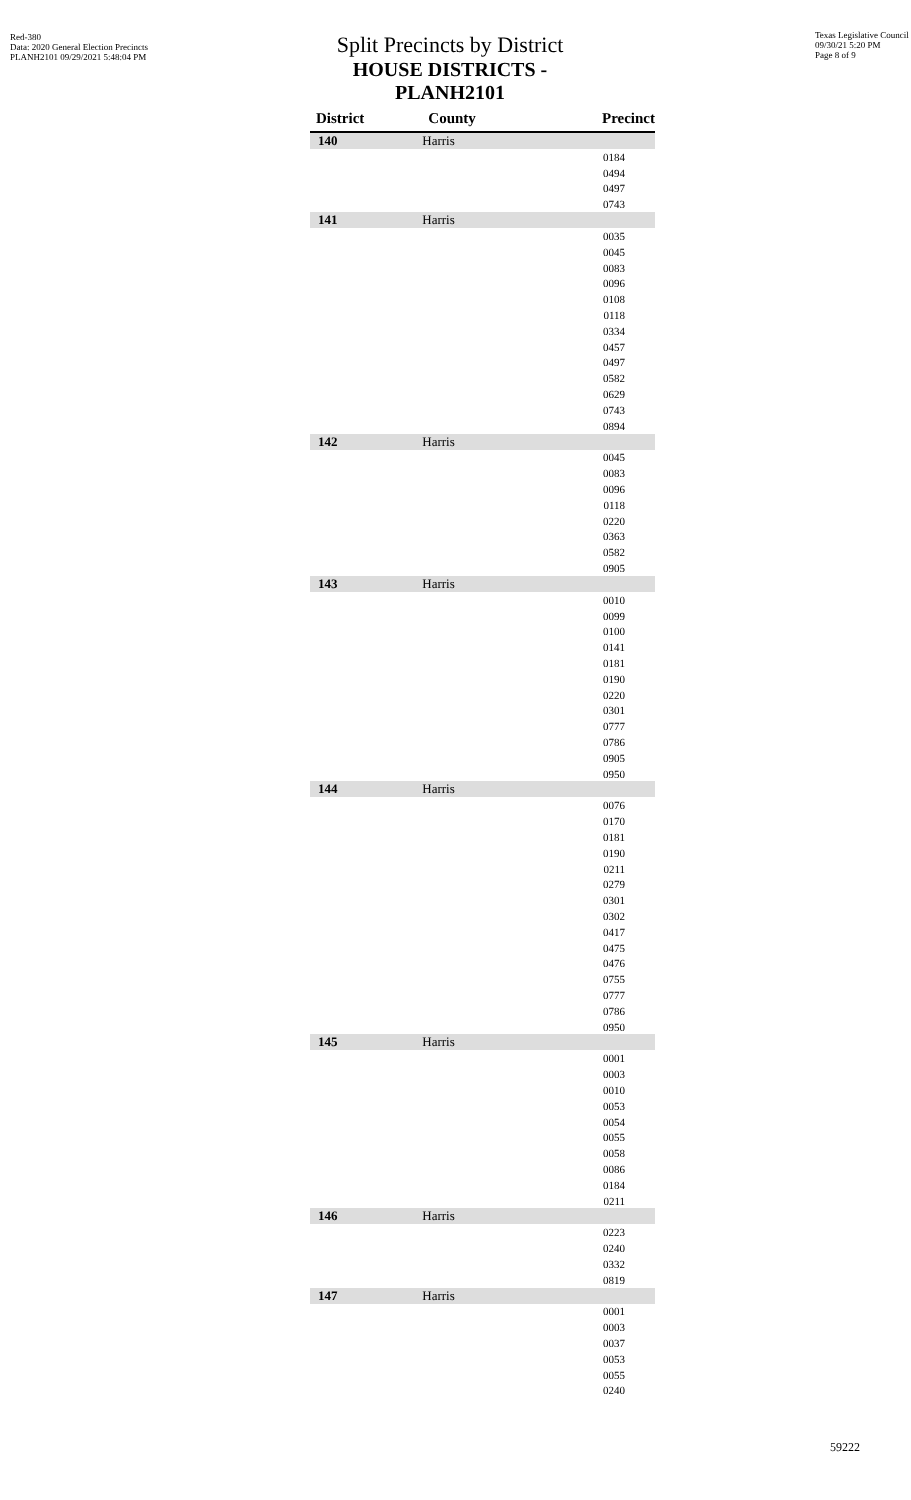Red-380
Data: 2020 General Election Precincts
PLANH2101 09/29/2021 5:48:04 PM
Split Precincts by District
HOUSE DISTRICTS - PLANH2101
Texas Legislative Council
09/30/21 5:20 PM
Page 8 of 9
| District | County | Precinct |
| --- | --- | --- |
| 140 | Harris | |
| | | 0184 |
| | | 0494 |
| | | 0497 |
| | | 0743 |
| 141 | Harris | |
| | | 0035 |
| | | 0045 |
| | | 0083 |
| | | 0096 |
| | | 0108 |
| | | 0118 |
| | | 0334 |
| | | 0457 |
| | | 0497 |
| | | 0582 |
| | | 0629 |
| | | 0743 |
| | | 0894 |
| 142 | Harris | |
| | | 0045 |
| | | 0083 |
| | | 0096 |
| | | 0118 |
| | | 0220 |
| | | 0363 |
| | | 0582 |
| | | 0905 |
| 143 | Harris | |
| | | 0010 |
| | | 0099 |
| | | 0100 |
| | | 0141 |
| | | 0181 |
| | | 0190 |
| | | 0220 |
| | | 0301 |
| | | 0777 |
| | | 0786 |
| | | 0905 |
| | | 0950 |
| 144 | Harris | |
| | | 0076 |
| | | 0170 |
| | | 0181 |
| | | 0190 |
| | | 0211 |
| | | 0279 |
| | | 0301 |
| | | 0302 |
| | | 0417 |
| | | 0475 |
| | | 0476 |
| | | 0755 |
| | | 0777 |
| | | 0786 |
| | | 0950 |
| 145 | Harris | |
| | | 0001 |
| | | 0003 |
| | | 0010 |
| | | 0053 |
| | | 0054 |
| | | 0055 |
| | | 0058 |
| | | 0086 |
| | | 0184 |
| | | 0211 |
| 146 | Harris | |
| | | 0223 |
| | | 0240 |
| | | 0332 |
| | | 0819 |
| 147 | Harris | |
| | | 0001 |
| | | 0003 |
| | | 0037 |
| | | 0053 |
| | | 0055 |
| | | 0240 |
59222